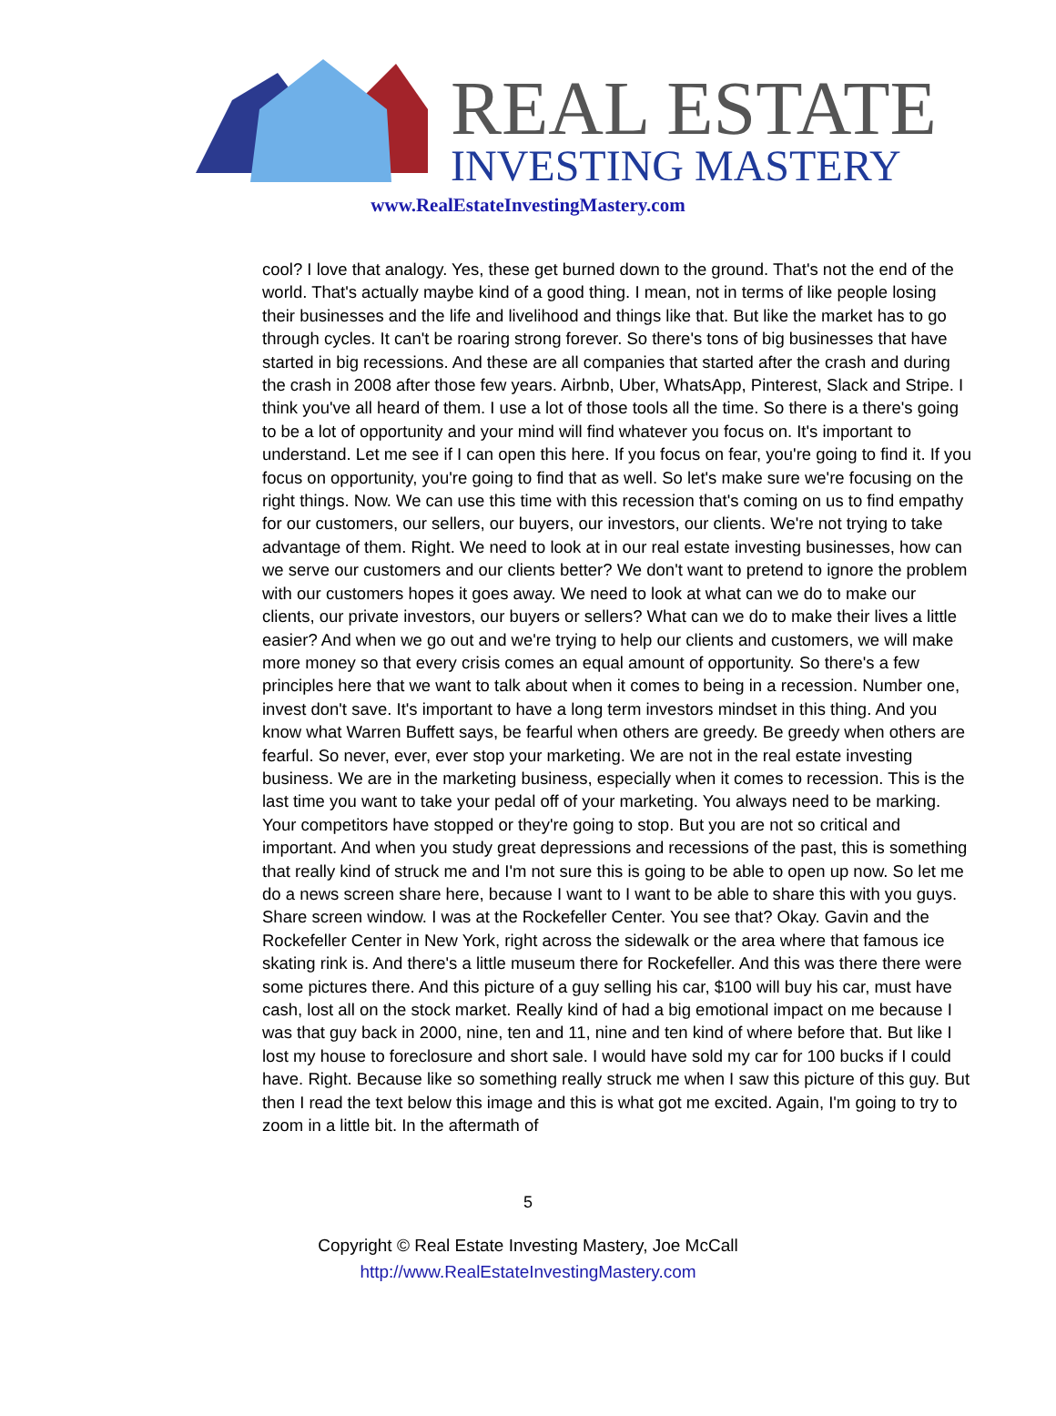REAL ESTATE
INVESTING MASTERY
www.RealEstateInvestingMastery.com
cool? I love that analogy. Yes, these get burned down to the ground. That's not the end of the world. That's actually maybe kind of a good thing. I mean, not in terms of like people losing their businesses and the life and livelihood and things like that. But like the market has to go through cycles. It can't be roaring strong forever. So there's tons of big businesses that have started in big recessions. And these are all companies that started after the crash and during the crash in 2008 after those few years. Airbnb, Uber, WhatsApp, Pinterest, Slack and Stripe. I think you've all heard of them. I use a lot of those tools all the time. So there is a there's going to be a lot of opportunity and your mind will find whatever you focus on. It's important to understand. Let me see if I can open this here. If you focus on fear, you're going to find it. If you focus on opportunity, you're going to find that as well. So let's make sure we're focusing on the right things. Now. We can use this time with this recession that's coming on us to find empathy for our customers, our sellers, our buyers, our investors, our clients. We're not trying to take advantage of them. Right. We need to look at in our real estate investing businesses, how can we serve our customers and our clients better? We don't want to pretend to ignore the problem with our customers hopes it goes away. We need to look at what can we do to make our clients, our private investors, our buyers or sellers? What can we do to make their lives a little easier? And when we go out and we're trying to help our clients and customers, we will make more money so that every crisis comes an equal amount of opportunity. So there's a few principles here that we want to talk about when it comes to being in a recession. Number one, invest don't save. It's important to have a long term investors mindset in this thing. And you know what Warren Buffett says, be fearful when others are greedy. Be greedy when others are fearful. So never, ever, ever stop your marketing. We are not in the real estate investing business. We are in the marketing business, especially when it comes to recession. This is the last time you want to take your pedal off of your marketing. You always need to be marking. Your competitors have stopped or they're going to stop. But you are not so critical and important. And when you study great depressions and recessions of the past, this is something that really kind of struck me and I'm not sure this is going to be able to open up now. So let me do a news screen share here, because I want to I want to be able to share this with you guys. Share screen window. I was at the Rockefeller Center. You see that? Okay. Gavin and the Rockefeller Center in New York, right across the sidewalk or the area where that famous ice skating rink is. And there's a little museum there for Rockefeller. And this was there there were some pictures there. And this picture of a guy selling his car, $100 will buy his car, must have cash, lost all on the stock market. Really kind of had a big emotional impact on me because I was that guy back in 2000, nine, ten and 11, nine and ten kind of where before that. But like I lost my house to foreclosure and short sale. I would have sold my car for 100 bucks if I could have. Right. Because like so something really struck me when I saw this picture of this guy. But then I read the text below this image and this is what got me excited. Again, I'm going to try to zoom in a little bit. In the aftermath of
5
Copyright © Real Estate Investing Mastery, Joe McCall
http://www.RealEstateInvestingMastery.com